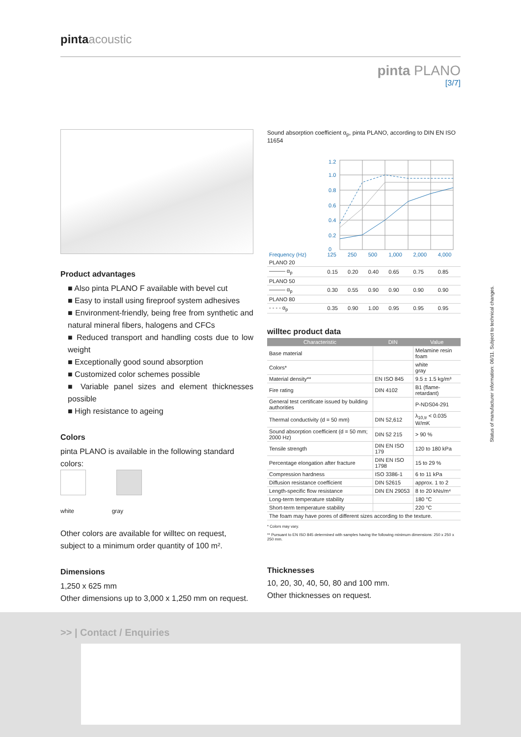pinta acoustic
pinta PLANO
[3/7]
Product advantages
■ Also pinta PLANO F available with bevel cut
■ Easy to install using fireproof system adhesives
■ Environment-friendly, being free from synthetic and natural mineral fibers, halogens and CFCs
■ Reduced transport and handling costs due to low weight
■ Exceptionally good sound absorption
■ Customized color schemes possible
■ Variable panel sizes and element thicknesses possible
■ High resistance to ageing
Colors
pinta PLANO is available in the following standard colors:
white gray
Other colors are available for willtec on request, subject to a minimum order quantity of 100 m².
Dimensions
1,250 x 625 mm
Other dimensions up to 3,000 x 1,250 mm on request.
Sound absorption coefficient α<sub>p</sub>, pinta PLANO, according to DIN EN ISO 11654
1.2
1.0
0.8
0.6
0.4
0.2
0
| Frequency (Hz) | 125 | 250 | 500 | 1,000 | 2,000 | 4,000 |
| PLANO 20 | | | | | | |
| ——— α<sub>p</sub> | 0.15 | 0.20 | 0.40 | 0.65 | 0.75 | 0.85 |
| PLANO 50 | | | | | | |
| ——— α<sub>p</sub> | 0.30 | 0.55 | 0.90 | 0.90 | 0.90 | 0.90 |
| PLANO 80 | | | | | | |
| - - - - α<sub>p</sub> | 0.35 | 0.90 | 1.00 | 0.95 | 0.95 | 0.95 |
willtec product data
| Characteristic | DIN | Value |
| --- | --- | --- |
| Base material | | Melamine resin foam |
| Colors* | | white gray |
| Material density** | EN ISO 845 | 9.5 ± 1.5 kg/m³ |
| Fire rating | DIN 4102 | B1 (flame-retardant) |
| General test certificate issued by building authorities | | P-NDS04-291 |
| Thermal conductivity (d = 50 mm) | DIN 52,612 | λ<sub>10,tr</sub> < 0.035 W/mK |
| Sound absorption coefficient (d = 50 mm; 2000 Hz) | DIN 52 215 | > 90 % |
| Tensile strength | DIN EN ISO 179 | 120 to 180 kPa |
| Percentage elongation after fracture | DIN EN ISO 1798 | 15 to 29 % |
| Compression hardness | ISO 3386-1 | 6 to 11 kPa |
| Diffusion resistance coefficient | DIN 52615 | approx. 1 to 2 |
| Length-specific flow resistance | DIN EN 29053 | 8 to 20 kNs/m⁴ |
| Long-term temperature stability | | 180 °C |
| Short-term temperature stability | | 220 °C |
| The foam may have pores of different sizes according to the texture. | | |
* Colors may vary.
** Pursuant to EN ISO 845 determined with samples having the following minimum dimensions: 250 x 250 x 250 mm.
Thicknesses
10, 20, 30, 40, 50, 80 and 100 mm.
Other thicknesses on request.
Status of manufacturer information: 06/11. Subject to technical changes.
>> | Contact / Enquiries